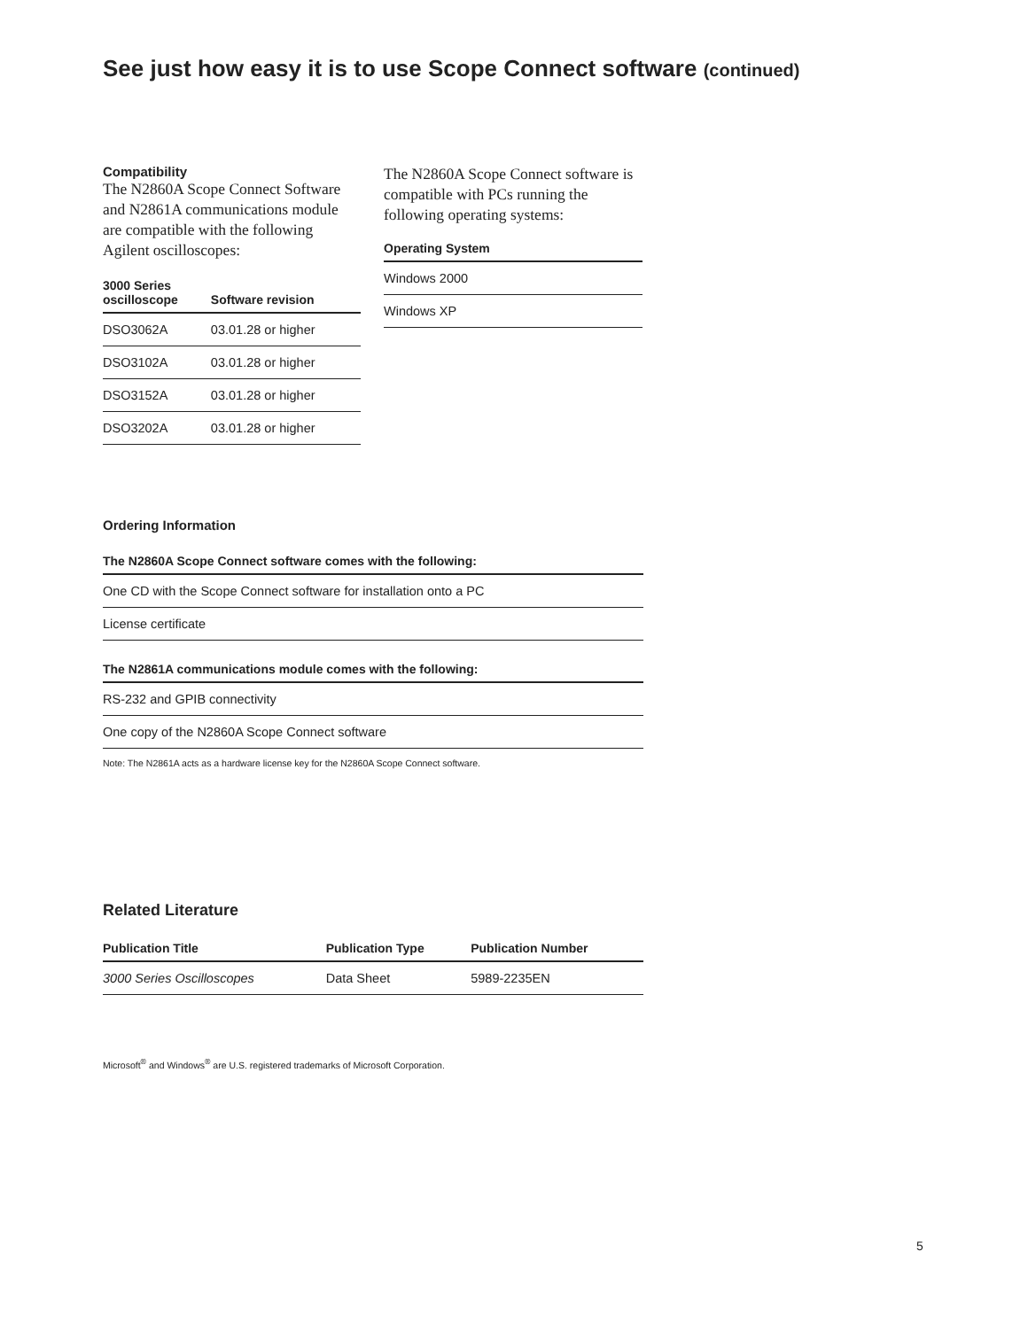See just how easy it is to use Scope Connect software (continued)
Compatibility
The N2860A Scope Connect Software and N2861A communications module are compatible with the following Agilent oscilloscopes:
| 3000 Series oscilloscope | Software revision |
| --- | --- |
| DSO3062A | 03.01.28 or higher |
| DSO3102A | 03.01.28 or higher |
| DSO3152A | 03.01.28 or higher |
| DSO3202A | 03.01.28 or higher |
The N2860A Scope Connect software is compatible with PCs running the following operating systems:
| Operating System |
| --- |
| Windows 2000 |
| Windows XP |
Ordering Information
| The N2860A Scope Connect software comes with the following: |
| --- |
| One CD with the Scope Connect software for installation onto a PC |
| License certificate |
| The N2861A communications module comes with the following: |
| --- |
| RS-232 and GPIB connectivity |
| One copy of the N2860A Scope Connect software |
Note: The N2861A acts as a hardware license key for the N2860A Scope Connect software.
Related Literature
| Publication Title | Publication Type | Publication Number |
| --- | --- | --- |
| 3000 Series Oscilloscopes | Data Sheet | 5989-2235EN |
Microsoft<sup>®</sup> and Windows<sup>®</sup> are U.S. registered trademarks of Microsoft Corporation.
5